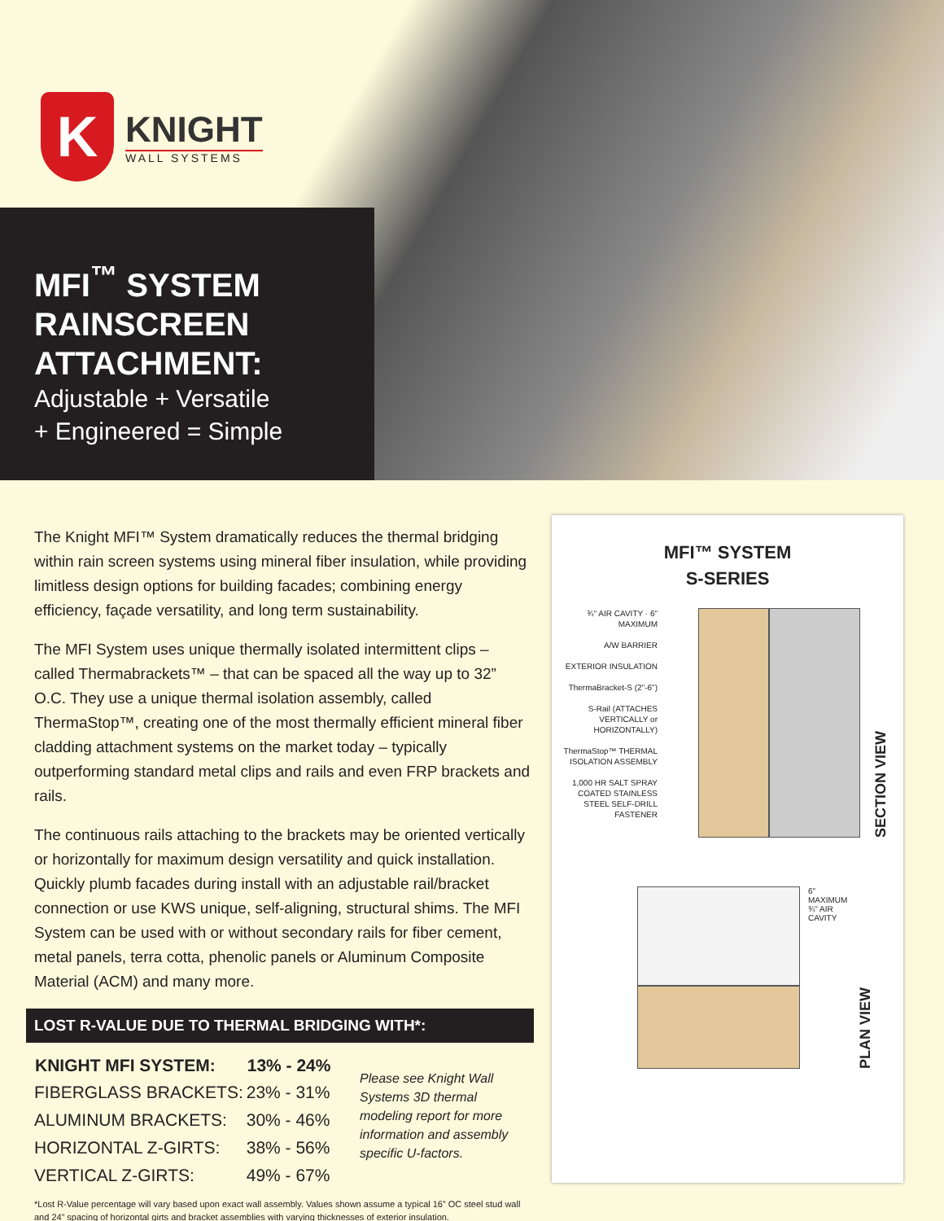K
KNIGHT
WALL SYSTEMS
MFI<sup>™</sup> SYSTEM RAINSCREEN ATTACHMENT:
Adjustable + Versatile
+ Engineered = Simple
The Knight MFI™ System dramatically reduces the thermal bridging within rain screen systems using mineral fiber insulation, while providing limitless design options for building facades; combining energy efficiency, façade versatility, and long term sustainability.
The MFI System uses unique thermally isolated intermittent clips – called Thermabrackets™ – that can be spaced all the way up to 32” O.C. They use a unique thermal isolation assembly, called ThermaStop™, creating one of the most thermally efficient mineral fiber cladding attachment systems on the market today – typically outperforming standard metal clips and rails and even FRP brackets and rails.
The continuous rails attaching to the brackets may be oriented vertically or horizontally for maximum design versatility and quick installation. Quickly plumb facades during install with an adjustable rail/bracket connection or use KWS unique, self-aligning, structural shims. The MFI System can be used with or without secondary rails for fiber cement, metal panels, terra cotta, phenolic panels or Aluminum Composite Material (ACM) and many more.
LOST R-VALUE DUE TO THERMAL BRIDGING WITH*:
| KNIGHT MFI SYSTEM: | 13% - 24% |
| --- | --- |
| FIBERGLASS BRACKETS: | 23% - 31% |
| ALUMINUM BRACKETS: | 30% - 46% |
| HORIZONTAL Z-GIRTS: | 38% - 56% |
| VERTICAL Z-GIRTS: | 49% - 67% |
Please see Knight Wall Systems 3D thermal modeling report for more information and assembly specific U-factors.
*Lost R-Value percentage will vary based upon exact wall assembly. Values shown assume a typical 16” OC steel stud wall and 24” spacing of horizontal girts and bracket assemblies with varying thicknesses of exterior insulation.
MFI™ SYSTEM
S-SERIES
¾" AIR CAVITY · 6" MAXIMUM
A/W BARRIER
EXTERIOR INSULATION
ThermaBracket-S (2"-6")
S-Rail (ATTACHES VERTICALLY or HORIZONTALLY)
ThermaStop™ THERMAL ISOLATION ASSEMBLY
1,000 HR SALT SPRAY COATED STAINLESS STEEL SELF-DRILL FASTENER
SECTION VIEW
6" MAXIMUM ¾" AIR CAVITY
PLAN VIEW